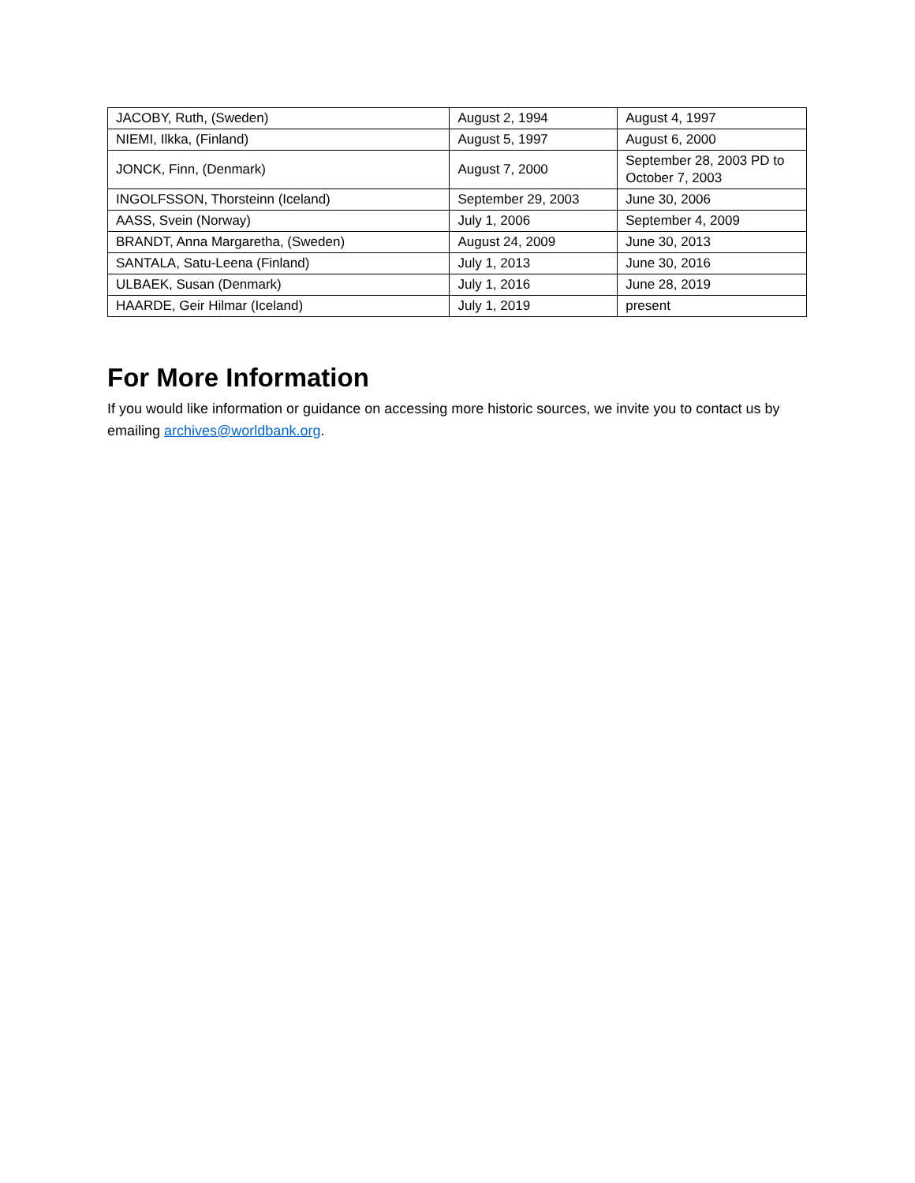| JACOBY, Ruth, (Sweden) | August 2, 1994 | August 4, 1997 |
| NIEMI, Ilkka, (Finland) | August 5, 1997 | August 6, 2000 |
| JONCK, Finn, (Denmark) | August 7, 2000 | September 28, 2003 PD to October 7, 2003 |
| INGOLFSSON, Thorsteinn (Iceland) | September 29, 2003 | June 30, 2006 |
| AASS, Svein (Norway) | July 1, 2006 | September 4, 2009 |
| BRANDT, Anna Margaretha, (Sweden) | August 24, 2009 | June 30, 2013 |
| SANTALA, Satu-Leena (Finland) | July 1, 2013 | June 30, 2016 |
| ULBAEK, Susan (Denmark) | July 1, 2016 | June 28, 2019 |
| HAARDE, Geir Hilmar (Iceland) | July 1, 2019 | present |
For More Information
If you would like information or guidance on accessing more historic sources, we invite you to contact us by emailing archives@worldbank.org.